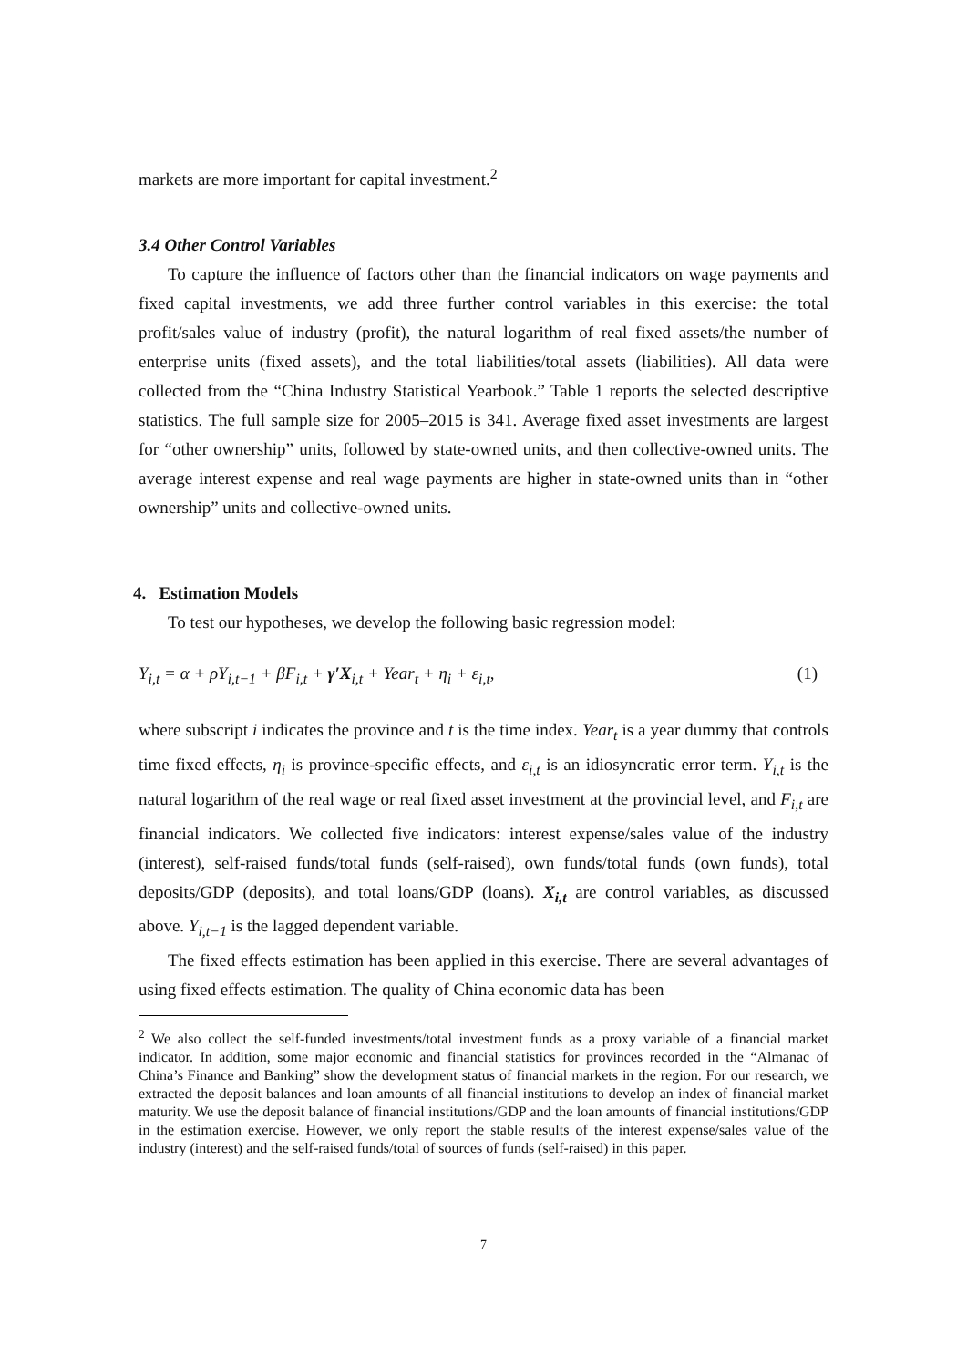markets are more important for capital investment.<sup>2</sup>
3.4 Other Control Variables
To capture the influence of factors other than the financial indicators on wage payments and fixed capital investments, we add three further control variables in this exercise: the total profit/sales value of industry (profit), the natural logarithm of real fixed assets/the number of enterprise units (fixed assets), and the total liabilities/total assets (liabilities). All data were collected from the “China Industry Statistical Yearbook.” Table 1 reports the selected descriptive statistics. The full sample size for 2005–2015 is 341. Average fixed asset investments are largest for “other ownership” units, followed by state-owned units, and then collective-owned units. The average interest expense and real wage payments are higher in state-owned units than in “other ownership” units and collective-owned units.
4. Estimation Models
To test our hypotheses, we develop the following basic regression model:
Y<sub>i,t</sub> = α + ρY<sub>i,t−1</sub> + βF<sub>i,t</sub> + γ′X<sub>i,t</sub> + Year<sub>t</sub> + η<sub>i</sub> + ε<sub>i,t</sub>, (1)
where subscript i indicates the province and t is the time index. Year<sub>t</sub> is a year dummy that controls time fixed effects, η<sub>i</sub> is province-specific effects, and ε<sub>i,t</sub> is an idiosyncratic error term. Y<sub>i,t</sub> is the natural logarithm of the real wage or real fixed asset investment at the provincial level, and F<sub>i,t</sub> are financial indicators. We collected five indicators: interest expense/sales value of the industry (interest), self-raised funds/total funds (self-raised), own funds/total funds (own funds), total deposits/GDP (deposits), and total loans/GDP (loans). X<sub>i,t</sub> are control variables, as discussed above. Y<sub>i,t−1</sub> is the lagged dependent variable.
The fixed effects estimation has been applied in this exercise. There are several advantages of using fixed effects estimation. The quality of China economic data has been
<sup>2</sup> We also collect the self-funded investments/total investment funds as a proxy variable of a financial market indicator. In addition, some major economic and financial statistics for provinces recorded in the “Almanac of China’s Finance and Banking” show the development status of financial markets in the region. For our research, we extracted the deposit balances and loan amounts of all financial institutions to develop an index of financial market maturity. We use the deposit balance of financial institutions/GDP and the loan amounts of financial institutions/GDP in the estimation exercise. However, we only report the stable results of the interest expense/sales value of the industry (interest) and the self-raised funds/total of sources of funds (self-raised) in this paper.
7